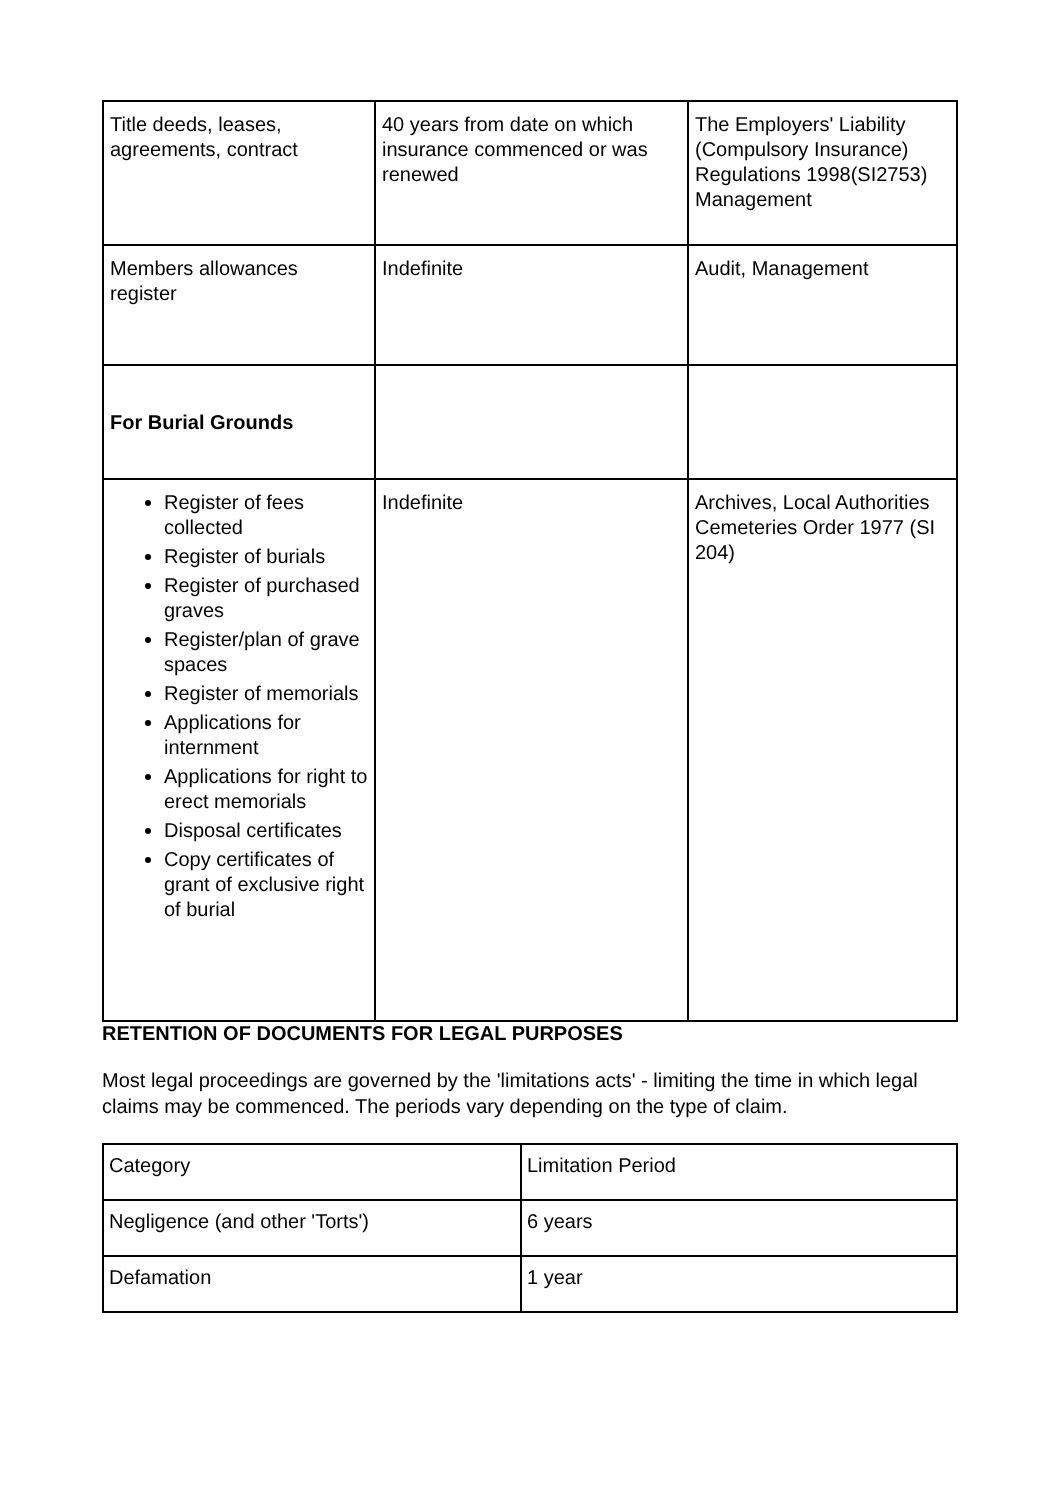| Title deeds, leases, agreements, contract | 40 years from date on which insurance commenced or was renewed | The Employers' Liability (Compulsory Insurance) Regulations 1998(SI2753) Management |
| Members allowances register | Indefinite | Audit, Management |
| For Burial Grounds | | |
| Register of fees collected Register of burials Register of purchased graves Register/plan of grave spaces Register of memorials Applications for internment Applications for right to erect memorials Disposal certificates Copy certificates of grant of exclusive right of burial | Indefinite | Archives, Local Authorities Cemeteries Order 1977 (SI 204) |
RETENTION OF DOCUMENTS FOR LEGAL PURPOSES
Most legal proceedings are governed by the 'limitations acts' - limiting the time in which legal claims may be commenced. The periods vary depending on the type of claim.
| Category | Limitation Period |
| Negligence (and other 'Torts') | 6 years |
| Defamation | 1 year |